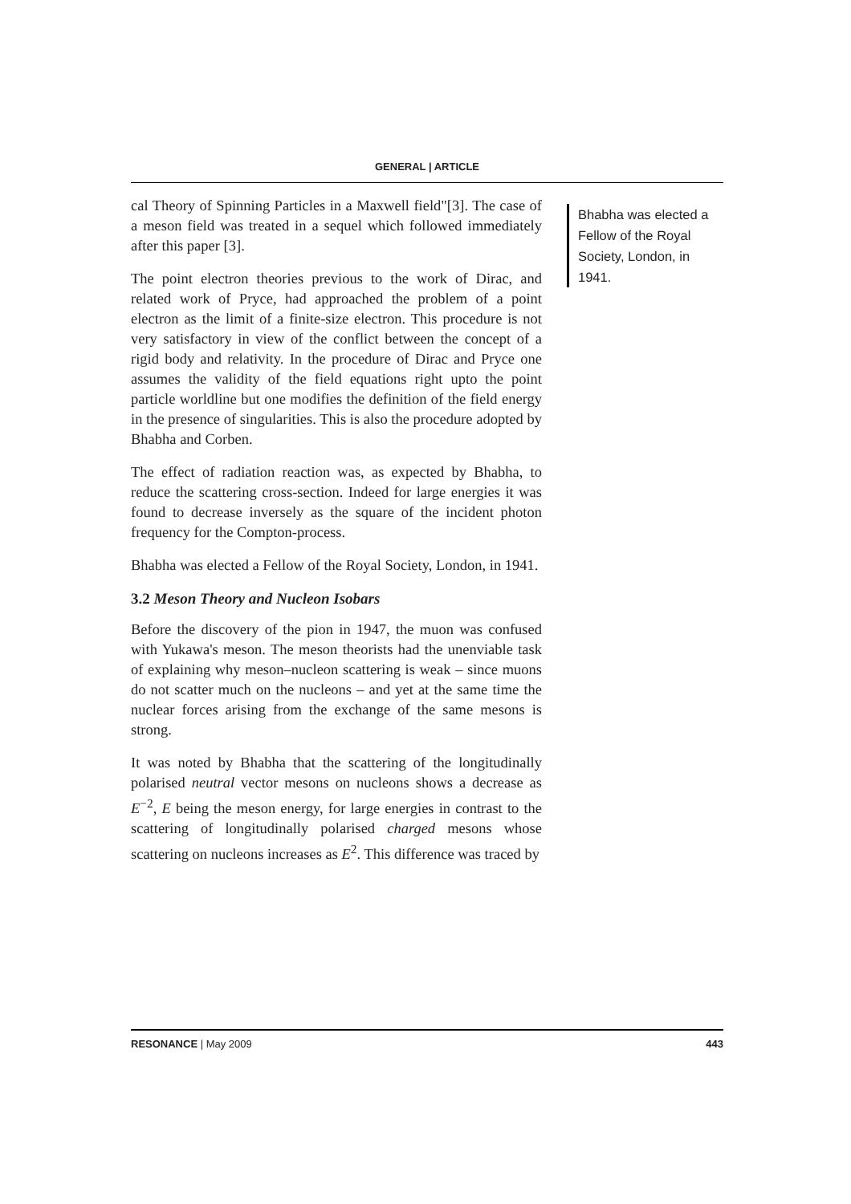GENERAL | ARTICLE
cal Theory of Spinning Particles in a Maxwell field"[3]. The case of a meson field was treated in a sequel which followed immediately after this paper [3].
The point electron theories previous to the work of Dirac, and related work of Pryce, had approached the problem of a point electron as the limit of a finite-size electron. This procedure is not very satisfactory in view of the conflict between the concept of a rigid body and relativity. In the procedure of Dirac and Pryce one assumes the validity of the field equations right upto the point particle worldline but one modifies the definition of the field energy in the presence of singularities. This is also the procedure adopted by Bhabha and Corben.
The effect of radiation reaction was, as expected by Bhabha, to reduce the scattering cross-section. Indeed for large energies it was found to decrease inversely as the square of the incident photon frequency for the Compton-process.
Bhabha was elected a Fellow of the Royal Society, London, in 1941.
3.2 Meson Theory and Nucleon Isobars
Before the discovery of the pion in 1947, the muon was confused with Yukawa's meson. The meson theorists had the unenviable task of explaining why meson–nucleon scattering is weak – since muons do not scatter much on the nucleons – and yet at the same time the nuclear forces arising from the exchange of the same mesons is strong.
It was noted by Bhabha that the scattering of the longitudinally polarised neutral vector mesons on nucleons shows a decrease as E<sup>−2</sup>, E being the meson energy, for large energies in contrast to the scattering of longitudinally polarised charged mesons whose scattering on nucleons increases as E<sup>2</sup>. This difference was traced by
Bhabha was elected a Fellow of the Royal Society, London, in 1941.
RESONANCE | May 2009 443